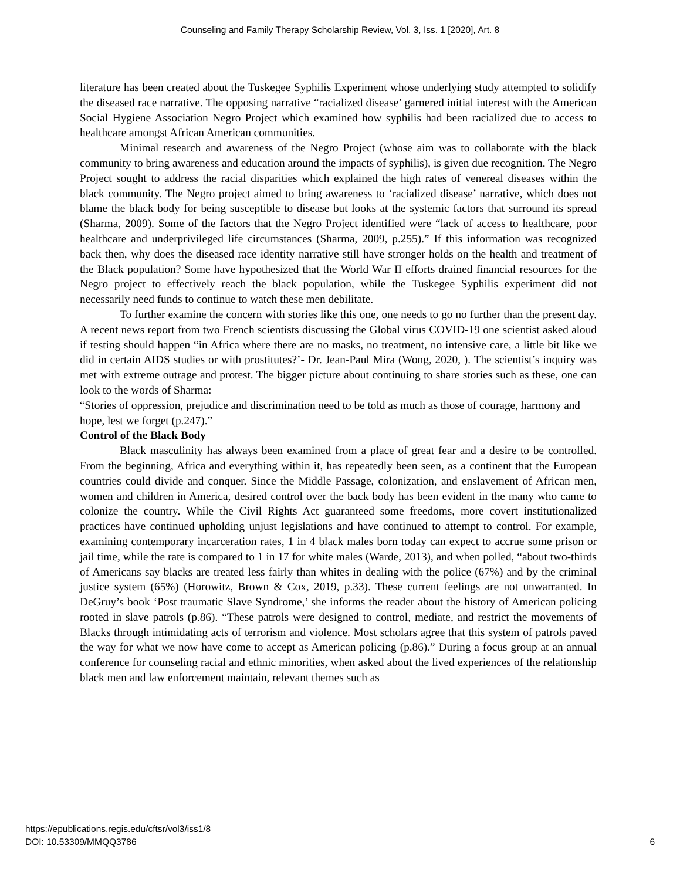Counseling and Family Therapy Scholarship Review, Vol. 3, Iss. 1 [2020], Art. 8
literature has been created about the Tuskegee Syphilis Experiment whose underlying study attempted to solidify the diseased race narrative. The opposing narrative “racialized disease’ garnered initial interest with the American Social Hygiene Association Negro Project which examined how syphilis had been racialized due to access to healthcare amongst African American communities.
Minimal research and awareness of the Negro Project (whose aim was to collaborate with the black community to bring awareness and education around the impacts of syphilis), is given due recognition. The Negro Project sought to address the racial disparities which explained the high rates of venereal diseases within the black community. The Negro project aimed to bring awareness to ‘racialized disease’ narrative, which does not blame the black body for being susceptible to disease but looks at the systemic factors that surround its spread (Sharma, 2009). Some of the factors that the Negro Project identified were “lack of access to healthcare, poor healthcare and underprivileged life circumstances (Sharma, 2009, p.255).” If this information was recognized back then, why does the diseased race identity narrative still have stronger holds on the health and treatment of the Black population? Some have hypothesized that the World War II efforts drained financial resources for the Negro project to effectively reach the black population, while the Tuskegee Syphilis experiment did not necessarily need funds to continue to watch these men debilitate.
To further examine the concern with stories like this one, one needs to go no further than the present day. A recent news report from two French scientists discussing the Global virus COVID-19 one scientist asked aloud if testing should happen “in Africa where there are no masks, no treatment, no intensive care, a little bit like we did in certain AIDS studies or with prostitutes?’- Dr. Jean-Paul Mira (Wong, 2020, ). The scientist’s inquiry was met with extreme outrage and protest. The bigger picture about continuing to share stories such as these, one can look to the words of Sharma:
“Stories of oppression, prejudice and discrimination need to be told as much as those of courage, harmony and hope, lest we forget (p.247).”
Control of the Black Body
Black masculinity has always been examined from a place of great fear and a desire to be controlled. From the beginning, Africa and everything within it, has repeatedly been seen, as a continent that the European countries could divide and conquer. Since the Middle Passage, colonization, and enslavement of African men, women and children in America, desired control over the back body has been evident in the many who came to colonize the country. While the Civil Rights Act guaranteed some freedoms, more covert institutionalized practices have continued upholding unjust legislations and have continued to attempt to control. For example, examining contemporary incarceration rates, 1 in 4 black males born today can expect to accrue some prison or jail time, while the rate is compared to 1 in 17 for white males (Warde, 2013), and when polled, “about two-thirds of Americans say blacks are treated less fairly than whites in dealing with the police (67%) and by the criminal justice system (65%) (Horowitz, Brown & Cox, 2019, p.33). These current feelings are not unwarranted. In DeGruy’s book ‘Post traumatic Slave Syndrome,’ she informs the reader about the history of American policing rooted in slave patrols (p.86). “These patrols were designed to control, mediate, and restrict the movements of Blacks through intimidating acts of terrorism and violence. Most scholars agree that this system of patrols paved the way for what we now have come to accept as American policing (p.86).” During a focus group at an annual conference for counseling racial and ethnic minorities, when asked about the lived experiences of the relationship black men and law enforcement maintain, relevant themes such as
https://epublications.regis.edu/cftsr/vol3/iss1/8
DOI: 10.53309/MMQQ3786
6